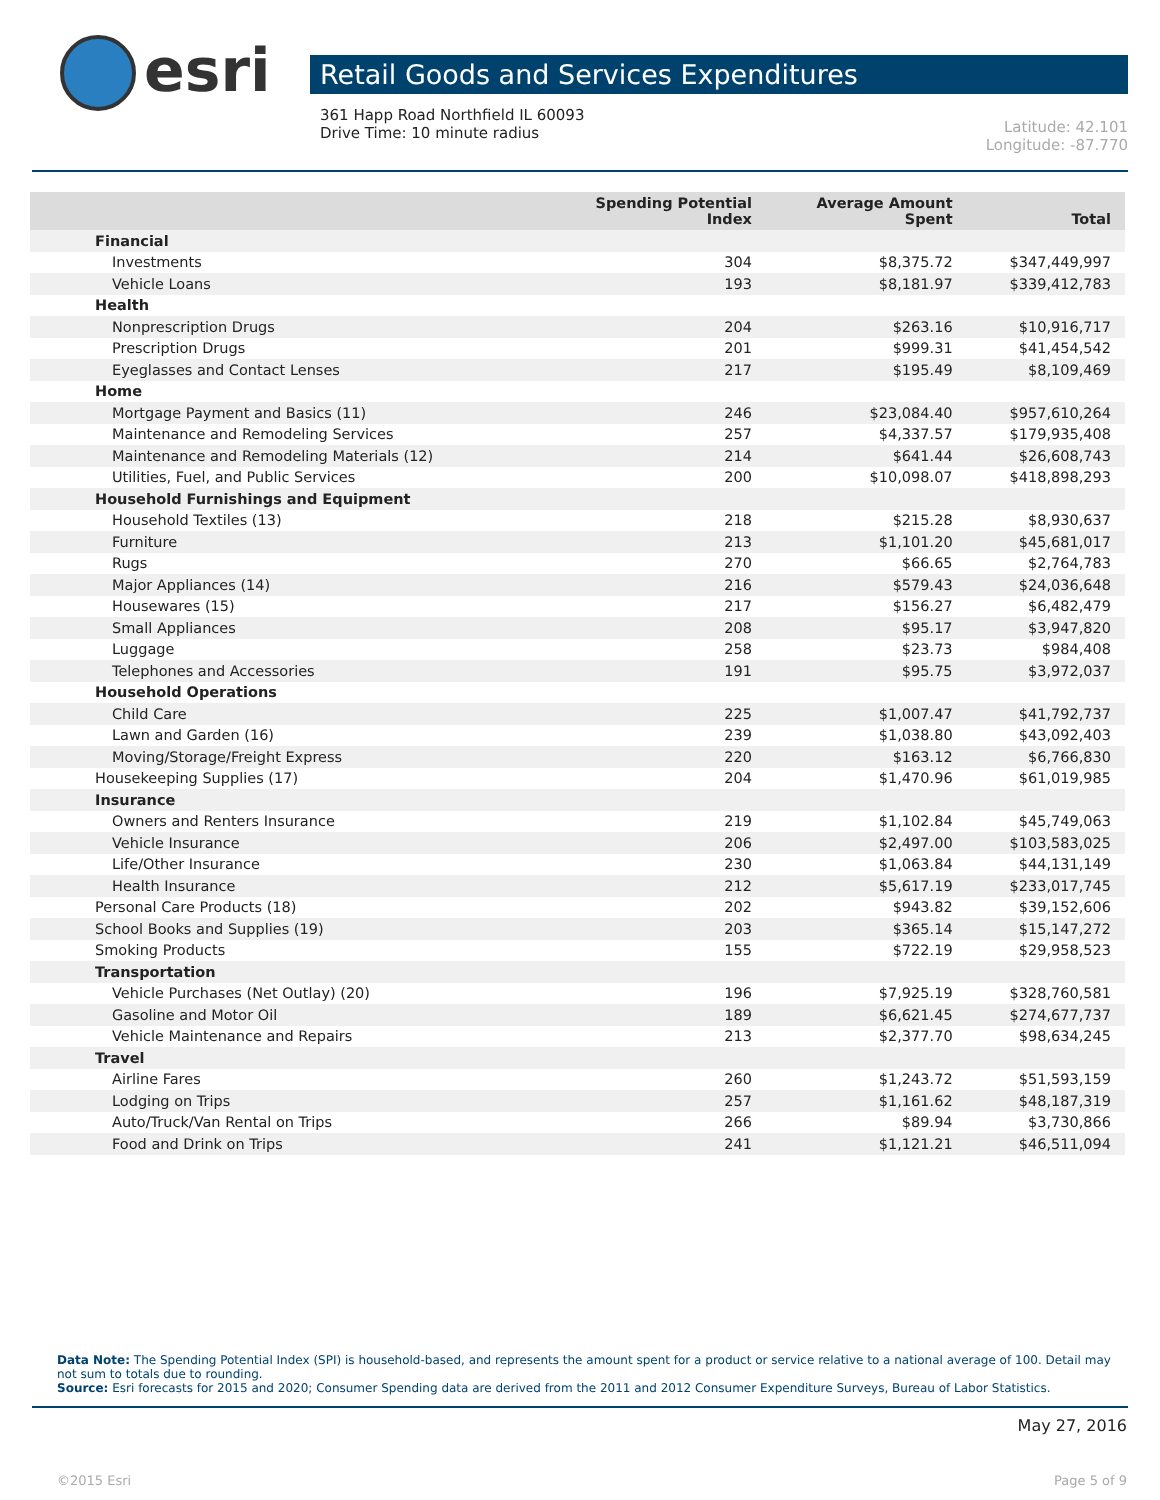esri
Retail Goods and Services Expenditures
361 Happ Road Northfield IL 60093
Drive Time: 10 minute radius
Latitude: 42.101
Longitude: -87.770
| | Spending Potential Index | Average Amount Spent | Total |
| --- | --- | --- | --- |
| Financial | | | |
| Investments | 304 | $8,375.72 | $347,449,997 |
| Vehicle Loans | 193 | $8,181.97 | $339,412,783 |
| Health | | | |
| Nonprescription Drugs | 204 | $263.16 | $10,916,717 |
| Prescription Drugs | 201 | $999.31 | $41,454,542 |
| Eyeglasses and Contact Lenses | 217 | $195.49 | $8,109,469 |
| Home | | | |
| Mortgage Payment and Basics (11) | 246 | $23,084.40 | $957,610,264 |
| Maintenance and Remodeling Services | 257 | $4,337.57 | $179,935,408 |
| Maintenance and Remodeling Materials (12) | 214 | $641.44 | $26,608,743 |
| Utilities, Fuel, and Public Services | 200 | $10,098.07 | $418,898,293 |
| Household Furnishings and Equipment | | | |
| Household Textiles (13) | 218 | $215.28 | $8,930,637 |
| Furniture | 213 | $1,101.20 | $45,681,017 |
| Rugs | 270 | $66.65 | $2,764,783 |
| Major Appliances (14) | 216 | $579.43 | $24,036,648 |
| Housewares (15) | 217 | $156.27 | $6,482,479 |
| Small Appliances | 208 | $95.17 | $3,947,820 |
| Luggage | 258 | $23.73 | $984,408 |
| Telephones and Accessories | 191 | $95.75 | $3,972,037 |
| Household Operations | | | |
| Child Care | 225 | $1,007.47 | $41,792,737 |
| Lawn and Garden (16) | 239 | $1,038.80 | $43,092,403 |
| Moving/Storage/Freight Express | 220 | $163.12 | $6,766,830 |
| Housekeeping Supplies (17) | 204 | $1,470.96 | $61,019,985 |
| Insurance | | | |
| Owners and Renters Insurance | 219 | $1,102.84 | $45,749,063 |
| Vehicle Insurance | 206 | $2,497.00 | $103,583,025 |
| Life/Other Insurance | 230 | $1,063.84 | $44,131,149 |
| Health Insurance | 212 | $5,617.19 | $233,017,745 |
| Personal Care Products (18) | 202 | $943.82 | $39,152,606 |
| School Books and Supplies (19) | 203 | $365.14 | $15,147,272 |
| Smoking Products | 155 | $722.19 | $29,958,523 |
| Transportation | | | |
| Vehicle Purchases (Net Outlay) (20) | 196 | $7,925.19 | $328,760,581 |
| Gasoline and Motor Oil | 189 | $6,621.45 | $274,677,737 |
| Vehicle Maintenance and Repairs | 213 | $2,377.70 | $98,634,245 |
| Travel | | | |
| Airline Fares | 260 | $1,243.72 | $51,593,159 |
| Lodging on Trips | 257 | $1,161.62 | $48,187,319 |
| Auto/Truck/Van Rental on Trips | 266 | $89.94 | $3,730,866 |
| Food and Drink on Trips | 241 | $1,121.21 | $46,511,094 |
Data Note: The Spending Potential Index (SPI) is household-based, and represents the amount spent for a product or service relative to a national average of 100. Detail may not sum to totals due to rounding.
Source: Esri forecasts for 2015 and 2020; Consumer Spending data are derived from the 2011 and 2012 Consumer Expenditure Surveys, Bureau of Labor Statistics.
May 27, 2016
©2015 Esri Page 5 of 9